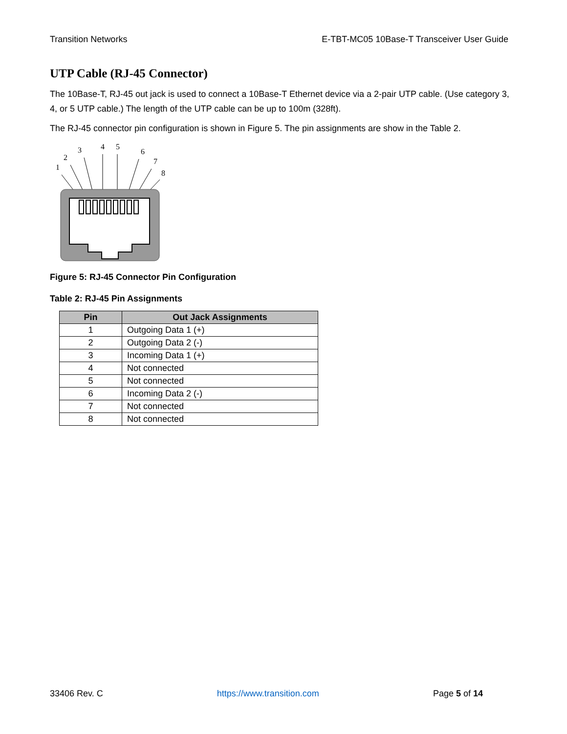Transition Networks E-TBT-MC05 10Base-T Transceiver User Guide
UTP Cable (RJ-45 Connector)
The 10Base-T, RJ-45 out jack is used to connect a 10Base-T Ethernet device via a 2-pair UTP cable. (Use category 3, 4, or 5 UTP cable.) The length of the UTP cable can be up to 100m (328ft).
The RJ-45 connector pin configuration is shown in Figure 5. The pin assignments are show in the Table 2.
1
2
3
4
5
6
7
8
Figure 5: RJ-45 Connector Pin Configuration
Table 2: RJ-45 Pin Assignments
| Pin | Out Jack Assignments |
| --- | --- |
| 1 | Outgoing Data 1 (+) |
| 2 | Outgoing Data 2 (-) |
| 3 | Incoming Data 1 (+) |
| 4 | Not connected |
| 5 | Not connected |
| 6 | Incoming Data 2 (-) |
| 7 | Not connected |
| 8 | Not connected |
33406 Rev. C https://www.transition.com Page 5 of 14